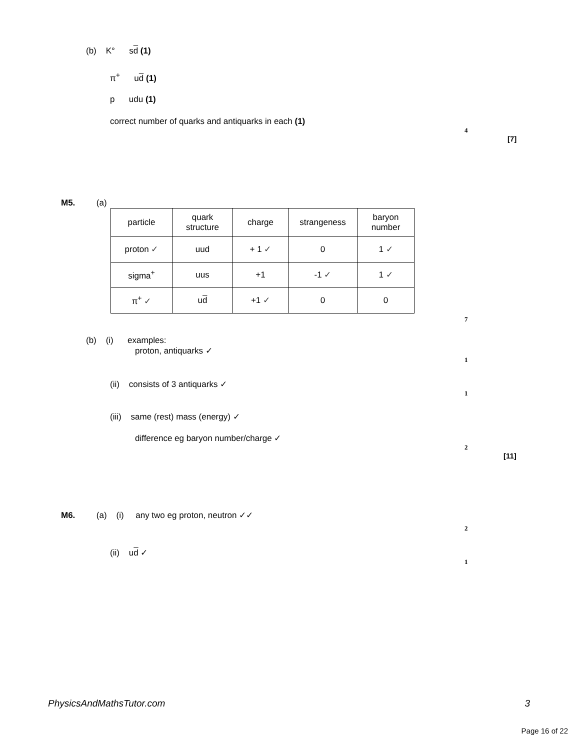(b) K° sd (1)
π<sup>+</sup> ud (1)
p udu (1)
correct number of quarks and antiquarks in each (1)
4
[7]
M5. (a)
| particle | quark structure | charge | strangeness | baryon number |
| proton ✓ | uud | + 1 ✓ | 0 | 1 ✓ |
| sigma<sup>+</sup> | uus | +1 | -1 ✓ | 1 ✓ |
| π<sup>+</sup> ✓ | u d | +1 ✓ | 0 | 0 |
7
(b) (i) examples:
proton, antiquarks ✓
1
(ii) consists of 3 antiquarks ✓
1
(iii) same (rest) mass (energy) ✓
difference eg baryon number/charge ✓
2
[11]
M6. (a) (i) any two eg proton, neutron ✓✓
2
(ii) ud ✓
1
PhysicsAndMathsTutor.com 3
Page 16 of 22